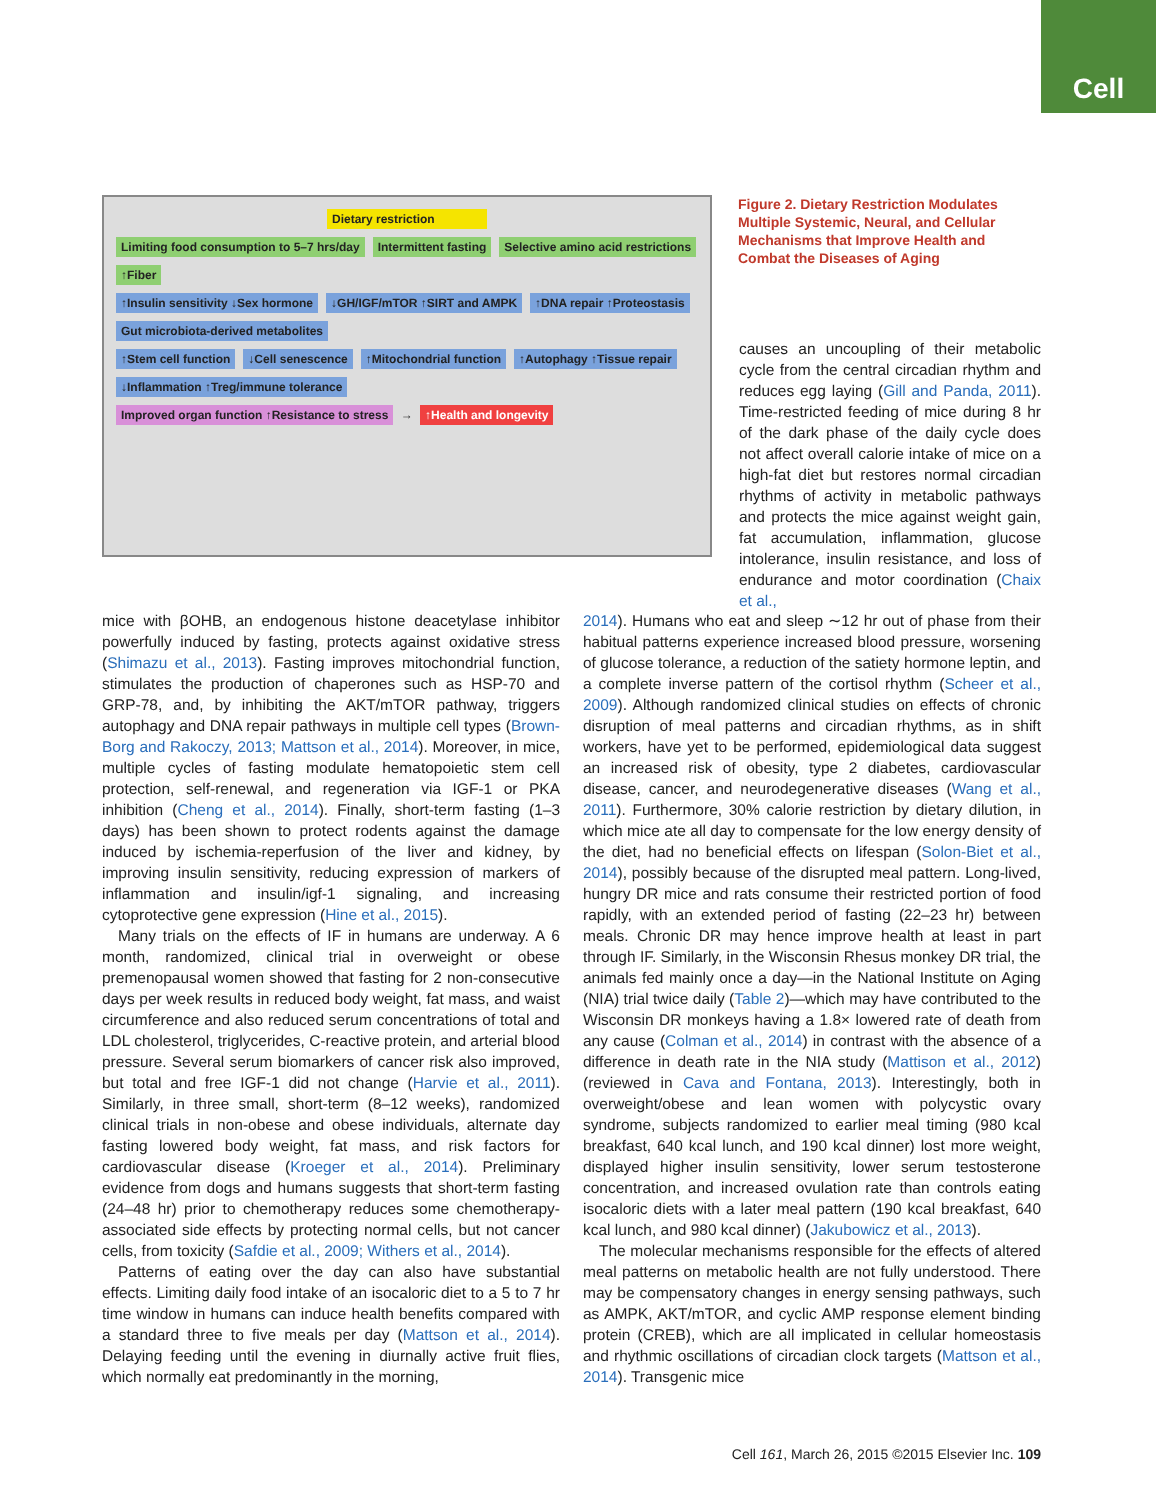Cell
Dietary restriction
Limiting food consumption to 5–7 hrs/day
Intermittent fasting
Selective amino acid restrictions
↑Fiber
↑Insulin sensitivity ↓Sex hormone
↓GH/IGF/mTOR ↑SIRT and AMPK ↑DNA repair ↑Proteostasis
Gut microbiota-derived metabolites
↑Stem cell function ↓Cell senescence ↑Mitochondrial function ↑Autophagy ↑Tissue repair
↓Inflammation ↑Treg/immune tolerance
Improved organ function ↑Resistance to stress
→
↑Health and longevity
Figure 2. Dietary Restriction Modulates Multiple Systemic, Neural, and Cellular Mechanisms that Improve Health and Combat the Diseases of Aging
causes an uncoupling of their metabolic cycle from the central circadian rhythm and reduces egg laying (Gill and Panda, 2011). Time-restricted feeding of mice during 8 hr of the dark phase of the daily cycle does not affect overall calorie intake of mice on a high-fat diet but restores normal circadian rhythms of activity in metabolic pathways and protects the mice against weight gain, fat accumulation, inflammation, glucose intolerance, insulin resistance, and loss of endurance and motor coordination (Chaix et al.,
mice with βOHB, an endogenous histone deacetylase inhibitor powerfully induced by fasting, protects against oxidative stress (Shimazu et al., 2013). Fasting improves mitochondrial function, stimulates the production of chaperones such as HSP-70 and GRP-78, and, by inhibiting the AKT/mTOR pathway, triggers autophagy and DNA repair pathways in multiple cell types (Brown-Borg and Rakoczy, 2013; Mattson et al., 2014). Moreover, in mice, multiple cycles of fasting modulate hematopoietic stem cell protection, self-renewal, and regeneration via IGF-1 or PKA inhibition (Cheng et al., 2014). Finally, short-term fasting (1–3 days) has been shown to protect rodents against the damage induced by ischemia-reperfusion of the liver and kidney, by improving insulin sensitivity, reducing expression of markers of inflammation and insulin/igf-1 signaling, and increasing cytoprotective gene expression (Hine et al., 2015).
Many trials on the effects of IF in humans are underway. A 6 month, randomized, clinical trial in overweight or obese premenopausal women showed that fasting for 2 non-consecutive days per week results in reduced body weight, fat mass, and waist circumference and also reduced serum concentrations of total and LDL cholesterol, triglycerides, C-reactive protein, and arterial blood pressure. Several serum biomarkers of cancer risk also improved, but total and free IGF-1 did not change (Harvie et al., 2011). Similarly, in three small, short-term (8–12 weeks), randomized clinical trials in non-obese and obese individuals, alternate day fasting lowered body weight, fat mass, and risk factors for cardiovascular disease (Kroeger et al., 2014). Preliminary evidence from dogs and humans suggests that short-term fasting (24–48 hr) prior to chemotherapy reduces some chemotherapy-associated side effects by protecting normal cells, but not cancer cells, from toxicity (Safdie et al., 2009; Withers et al., 2014).
Patterns of eating over the day can also have substantial effects. Limiting daily food intake of an isocaloric diet to a 5 to 7 hr time window in humans can induce health benefits compared with a standard three to five meals per day (Mattson et al., 2014). Delaying feeding until the evening in diurnally active fruit flies, which normally eat predominantly in the morning,
2014). Humans who eat and sleep ∼12 hr out of phase from their habitual patterns experience increased blood pressure, worsening of glucose tolerance, a reduction of the satiety hormone leptin, and a complete inverse pattern of the cortisol rhythm (Scheer et al., 2009). Although randomized clinical studies on effects of chronic disruption of meal patterns and circadian rhythms, as in shift workers, have yet to be performed, epidemiological data suggest an increased risk of obesity, type 2 diabetes, cardiovascular disease, cancer, and neurodegenerative diseases (Wang et al., 2011). Furthermore, 30% calorie restriction by dietary dilution, in which mice ate all day to compensate for the low energy density of the diet, had no beneficial effects on lifespan (Solon-Biet et al., 2014), possibly because of the disrupted meal pattern. Long-lived, hungry DR mice and rats consume their restricted portion of food rapidly, with an extended period of fasting (22–23 hr) between meals. Chronic DR may hence improve health at least in part through IF. Similarly, in the Wisconsin Rhesus monkey DR trial, the animals fed mainly once a day—in the National Institute on Aging (NIA) trial twice daily (Table 2)—which may have contributed to the Wisconsin DR monkeys having a 1.8× lowered rate of death from any cause (Colman et al., 2014) in contrast with the absence of a difference in death rate in the NIA study (Mattison et al., 2012) (reviewed in Cava and Fontana, 2013). Interestingly, both in overweight/obese and lean women with polycystic ovary syndrome, subjects randomized to earlier meal timing (980 kcal breakfast, 640 kcal lunch, and 190 kcal dinner) lost more weight, displayed higher insulin sensitivity, lower serum testosterone concentration, and increased ovulation rate than controls eating isocaloric diets with a later meal pattern (190 kcal breakfast, 640 kcal lunch, and 980 kcal dinner) (Jakubowicz et al., 2013).
The molecular mechanisms responsible for the effects of altered meal patterns on metabolic health are not fully understood. There may be compensatory changes in energy sensing pathways, such as AMPK, AKT/mTOR, and cyclic AMP response element binding protein (CREB), which are all implicated in cellular homeostasis and rhythmic oscillations of circadian clock targets (Mattson et al., 2014). Transgenic mice
Cell 161, March 26, 2015 ©2015 Elsevier Inc. 109